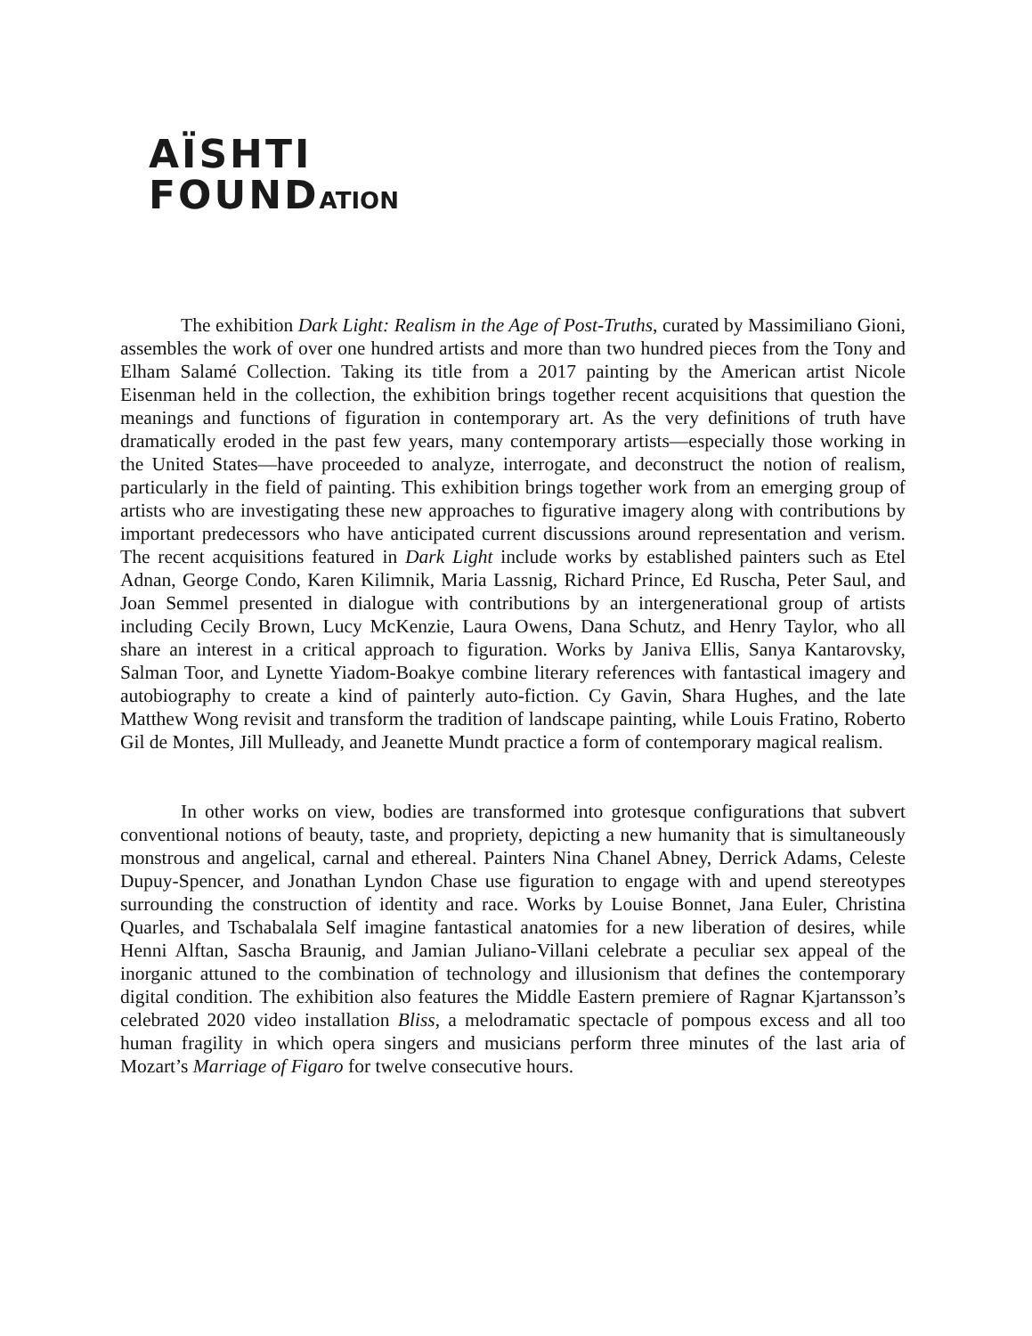AÏSHTI
FOUNDATION
The exhibition Dark Light: Realism in the Age of Post-Truths, curated by Massimiliano Gioni, assembles the work of over one hundred artists and more than two hundred pieces from the Tony and Elham Salamé Collection. Taking its title from a 2017 painting by the American artist Nicole Eisenman held in the collection, the exhibition brings together recent acquisitions that question the meanings and functions of figuration in contemporary art. As the very definitions of truth have dramatically eroded in the past few years, many contemporary artists—especially those working in the United States—have proceeded to analyze, interrogate, and deconstruct the notion of realism, particularly in the field of painting. This exhibition brings together work from an emerging group of artists who are investigating these new approaches to figurative imagery along with contributions by important predecessors who have anticipated current discussions around representation and verism. The recent acquisitions featured in Dark Light include works by established painters such as Etel Adnan, George Condo, Karen Kilimnik, Maria Lassnig, Richard Prince, Ed Ruscha, Peter Saul, and Joan Semmel presented in dialogue with contributions by an intergenerational group of artists including Cecily Brown, Lucy McKenzie, Laura Owens, Dana Schutz, and Henry Taylor, who all share an interest in a critical approach to figuration. Works by Janiva Ellis, Sanya Kantarovsky, Salman Toor, and Lynette Yiadom-Boakye combine literary references with fantastical imagery and autobiography to create a kind of painterly auto-fiction. Cy Gavin, Shara Hughes, and the late Matthew Wong revisit and transform the tradition of landscape painting, while Louis Fratino, Roberto Gil de Montes, Jill Mulleady, and Jeanette Mundt practice a form of contemporary magical realism.
In other works on view, bodies are transformed into grotesque configurations that subvert conventional notions of beauty, taste, and propriety, depicting a new humanity that is simultaneously monstrous and angelical, carnal and ethereal. Painters Nina Chanel Abney, Derrick Adams, Celeste Dupuy-Spencer, and Jonathan Lyndon Chase use figuration to engage with and upend stereotypes surrounding the construction of identity and race. Works by Louise Bonnet, Jana Euler, Christina Quarles, and Tschabalala Self imagine fantastical anatomies for a new liberation of desires, while Henni Alftan, Sascha Braunig, and Jamian Juliano-Villani celebrate a peculiar sex appeal of the inorganic attuned to the combination of technology and illusionism that defines the contemporary digital condition. The exhibition also features the Middle Eastern premiere of Ragnar Kjartansson’s celebrated 2020 video installation Bliss, a melodramatic spectacle of pompous excess and all too human fragility in which opera singers and musicians perform three minutes of the last aria of Mozart’s Marriage of Figaro for twelve consecutive hours.